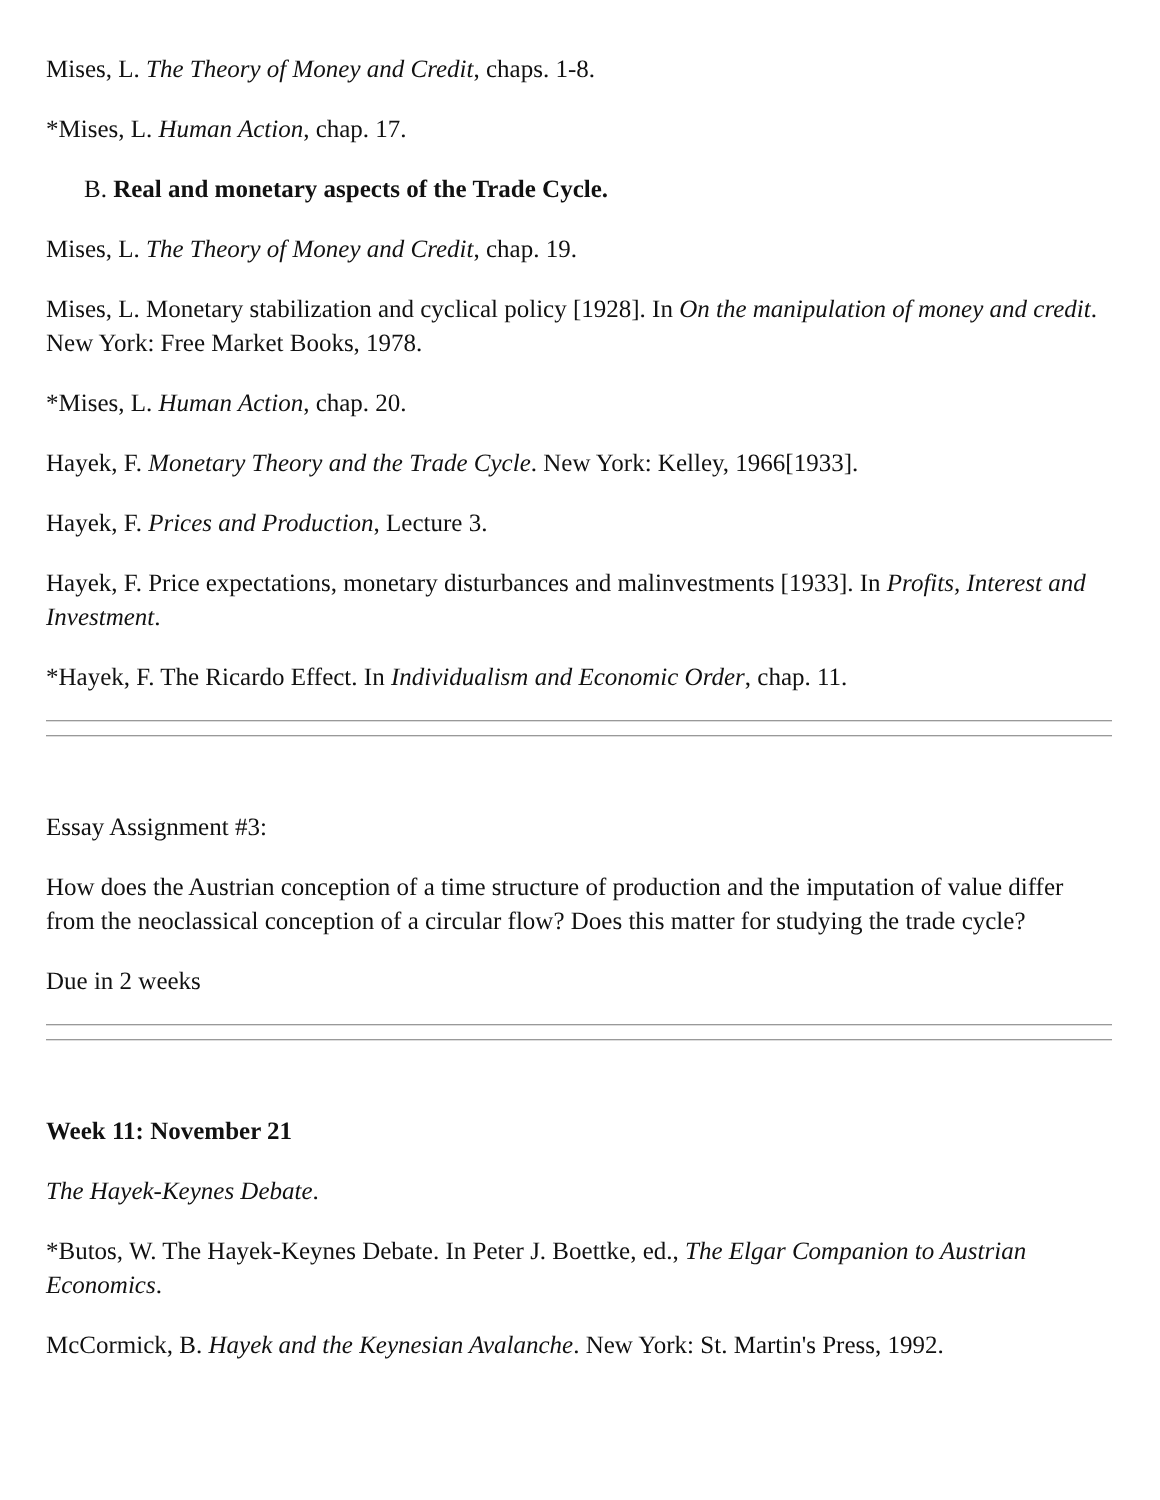Mises, L. The Theory of Money and Credit, chaps. 1-8.
*Mises, L. Human Action, chap. 17.
B. Real and monetary aspects of the Trade Cycle.
Mises, L. The Theory of Money and Credit, chap. 19.
Mises, L. Monetary stabilization and cyclical policy [1928]. In On the manipulation of money and credit. New York: Free Market Books, 1978.
*Mises, L. Human Action, chap. 20.
Hayek, F. Monetary Theory and the Trade Cycle. New York: Kelley, 1966[1933].
Hayek, F. Prices and Production, Lecture 3.
Hayek, F. Price expectations, monetary disturbances and malinvestments [1933]. In Profits, Interest and Investment.
*Hayek, F. The Ricardo Effect. In Individualism and Economic Order, chap. 11.
Essay Assignment #3:
How does the Austrian conception of a time structure of production and the imputation of value differ from the neoclassical conception of a circular flow? Does this matter for studying the trade cycle?
Due in 2 weeks
Week 11: November 21
The Hayek-Keynes Debate.
*Butos, W. The Hayek-Keynes Debate. In Peter J. Boettke, ed., The Elgar Companion to Austrian Economics.
McCormick, B. Hayek and the Keynesian Avalanche. New York: St. Martin's Press, 1992.